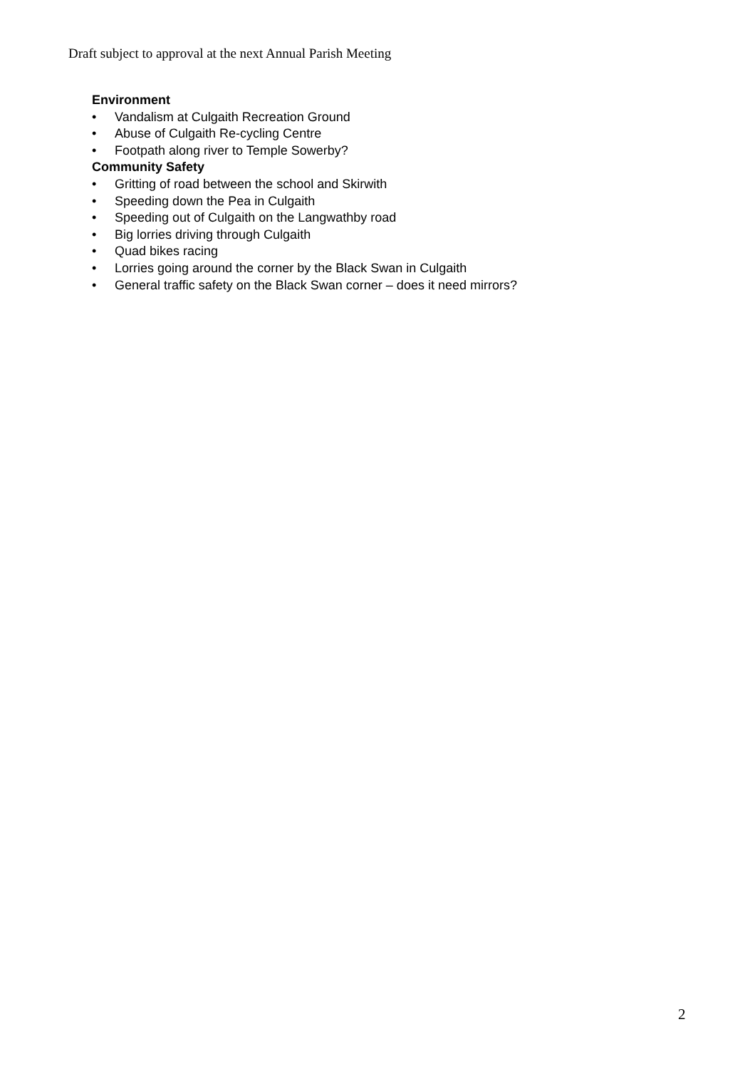Draft subject to approval at the next Annual Parish Meeting
Environment
• Vandalism at Culgaith Recreation Ground
• Abuse of Culgaith Re-cycling Centre
• Footpath along river to Temple Sowerby?
Community Safety
• Gritting of road between the school and Skirwith
• Speeding down the Pea in Culgaith
• Speeding out of Culgaith on the Langwathby road
• Big lorries driving through Culgaith
• Quad bikes racing
• Lorries going around the corner by the Black Swan in Culgaith
• General traffic safety on the Black Swan corner – does it need mirrors?
2